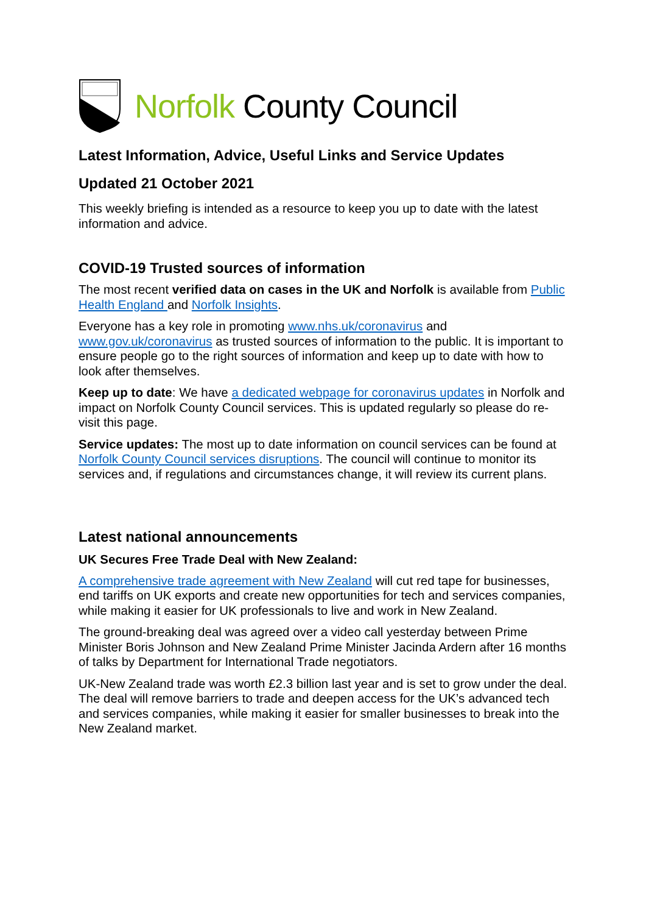Norfolk County Council
Latest Information, Advice, Useful Links and Service Updates
Updated 21 October 2021
This weekly briefing is intended as a resource to keep you up to date with the latest information and advice.
COVID-19 Trusted sources of information
The most recent verified data on cases in the UK and Norfolk is available from Public Health England and Norfolk Insights.
Everyone has a key role in promoting www.nhs.uk/coronavirus and www.gov.uk/coronavirus as trusted sources of information to the public. It is important to ensure people go to the right sources of information and keep up to date with how to look after themselves.
Keep up to date: We have a dedicated webpage for coronavirus updates in Norfolk and impact on Norfolk County Council services. This is updated regularly so please do re-visit this page.
Service updates: The most up to date information on council services can be found at Norfolk County Council services disruptions. The council will continue to monitor its services and, if regulations and circumstances change, it will review its current plans.
Latest national announcements
UK Secures Free Trade Deal with New Zealand:
A comprehensive trade agreement with New Zealand will cut red tape for businesses, end tariffs on UK exports and create new opportunities for tech and services companies, while making it easier for UK professionals to live and work in New Zealand.
The ground-breaking deal was agreed over a video call yesterday between Prime Minister Boris Johnson and New Zealand Prime Minister Jacinda Ardern after 16 months of talks by Department for International Trade negotiators.
UK-New Zealand trade was worth £2.3 billion last year and is set to grow under the deal. The deal will remove barriers to trade and deepen access for the UK’s advanced tech and services companies, while making it easier for smaller businesses to break into the New Zealand market.